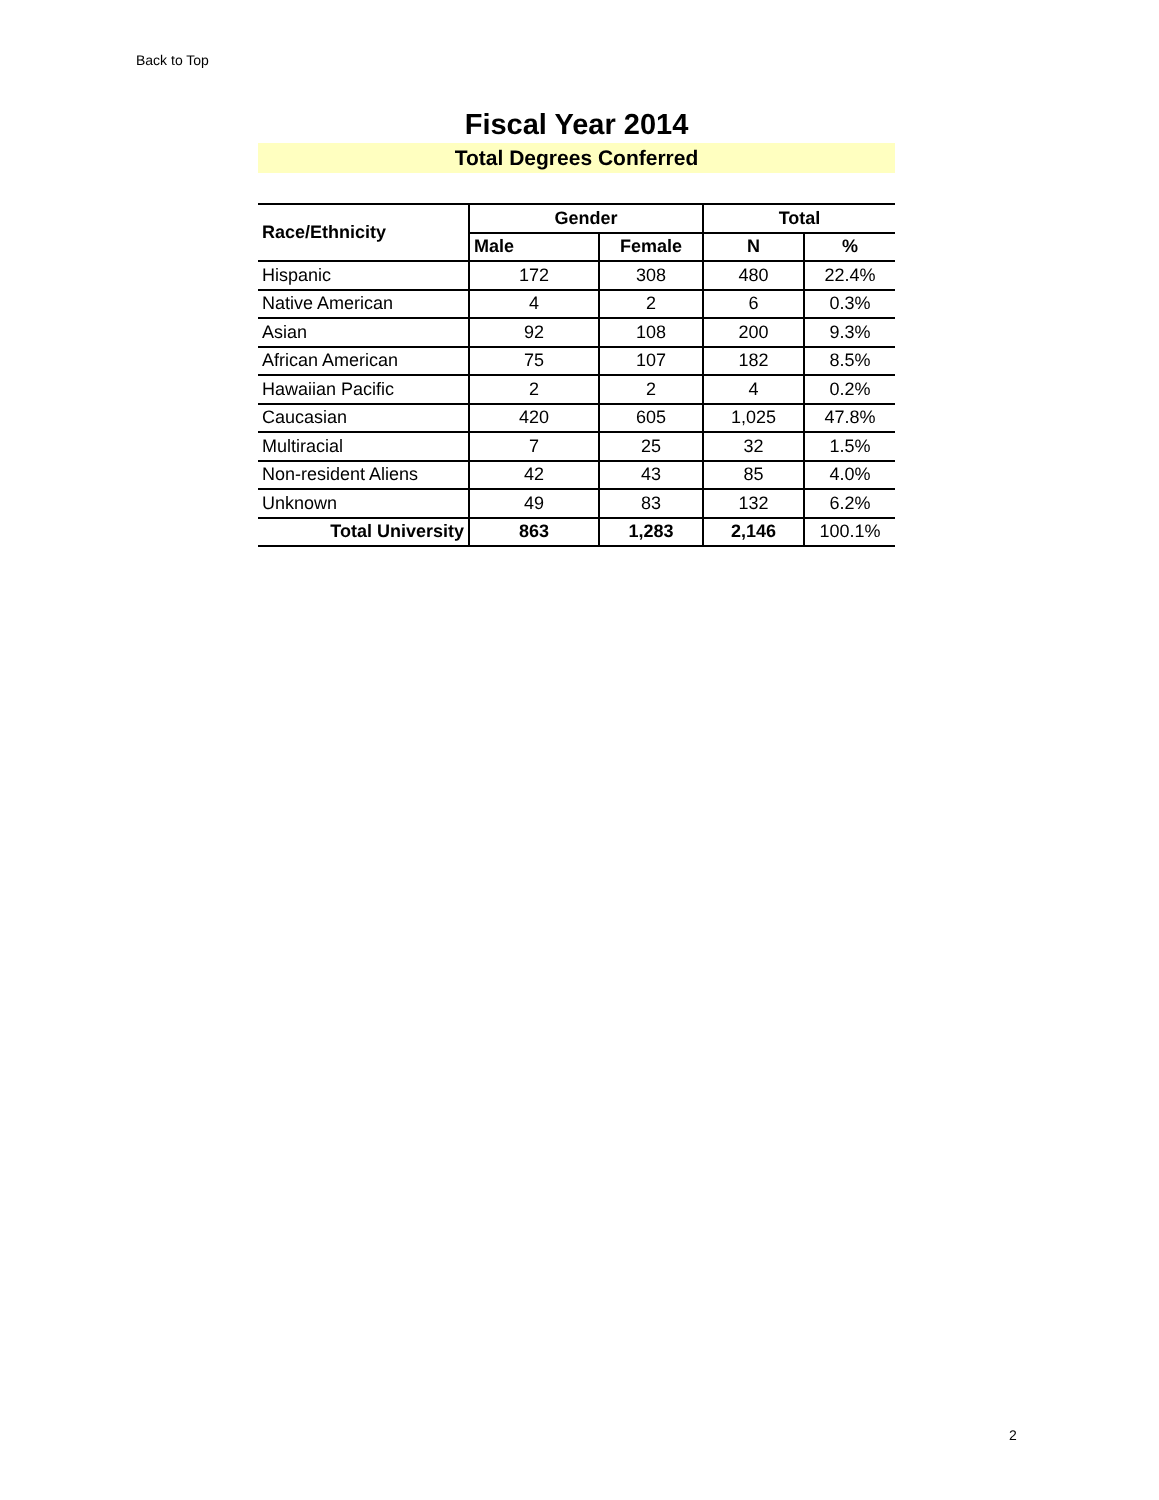Back to Top
Fiscal Year 2014
Total Degrees Conferred
| Race/Ethnicity | Gender | | Total | |
| --- | --- | --- | --- | --- |
| | Male | Female | N | % |
| Hispanic | 172 | 308 | 480 | 22.4% |
| Native American | 4 | 2 | 6 | 0.3% |
| Asian | 92 | 108 | 200 | 9.3% |
| African American | 75 | 107 | 182 | 8.5% |
| Hawaiian Pacific | 2 | 2 | 4 | 0.2% |
| Caucasian | 420 | 605 | 1,025 | 47.8% |
| Multiracial | 7 | 25 | 32 | 1.5% |
| Non-resident Aliens | 42 | 43 | 85 | 4.0% |
| Unknown | 49 | 83 | 132 | 6.2% |
| Total University | 863 | 1,283 | 2,146 | 100.1% |
2